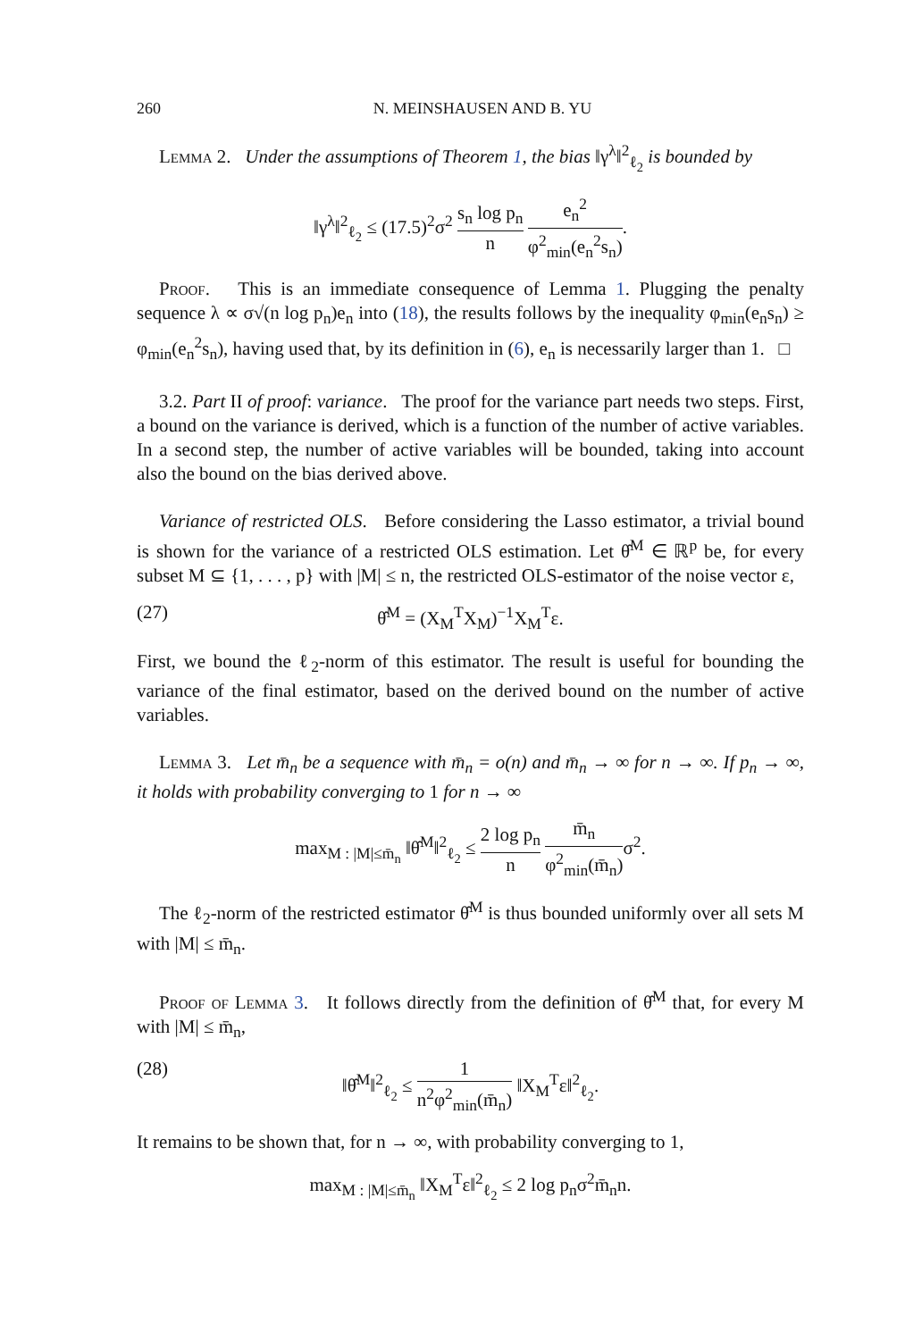260 N. MEINSHAUSEN AND B. YU
Lemma 2. Under the assumptions of Theorem 1, the bias ‖γ<sup>λ</sup>‖<sup>2</sup><sub>ℓ<sub>2</sub></sub> is bounded by
‖γ<sup>λ</sup>‖<sup>2</sup><sub>ℓ<sub>2</sub></sub> ≤ (17.5)<sup>2</sup>σ<sup>2</sup> s<sub>n</sub> log p<sub>n</sub> n e<sub>n</sub><sup>2</sup> φ<sup>2</sup><sub>min</sub>(e<sub>n</sub><sup>2</sup>s<sub>n</sub>).
Proof. This is an immediate consequence of Lemma 1. Plugging the penalty sequence λ ∝ σ√(n log p<sub>n</sub>)e<sub>n</sub> into (18), the results follows by the inequality φ<sub>min</sub>(e<sub>n</sub>s<sub>n</sub>) ≥ φ<sub>min</sub>(e<sub>n</sub><sup>2</sup>s<sub>n</sub>), having used that, by its definition in (6), e<sub>n</sub> is necessarily larger than 1. □
3.2. Part II of proof: variance. The proof for the variance part needs two steps. First, a bound on the variance is derived, which is a function of the number of active variables. In a second step, the number of active variables will be bounded, taking into account also the bound on the bias derived above.
Variance of restricted OLS. Before considering the Lasso estimator, a trivial bound is shown for the variance of a restricted OLS estimation. Let θ̂<sup>M</sup> ∈ ℝ<sup>p</sup> be, for every subset M ⊆ {1, . . . , p} with |M| ≤ n, the restricted OLS-estimator of the noise vector ε,
(27) θ̂<sup>M</sup> = (X<sub>M</sub><sup>T</sup>X<sub>M</sub>)<sup>−1</sup>X<sub>M</sub><sup>T</sup>ε.
First, we bound the ℓ<sub>2</sub>-norm of this estimator. The result is useful for bounding the variance of the final estimator, based on the derived bound on the number of active variables.
Lemma 3. Let m̄<sub>n</sub> be a sequence with m̄<sub>n</sub> = o(n) and m̄<sub>n</sub> → ∞ for n → ∞. If p<sub>n</sub> → ∞, it holds with probability converging to 1 for n → ∞
max<sub>M : |M|≤m̄<sub>n</sub></sub> ‖θ̂<sup>M</sup>‖<sup>2</sup><sub>ℓ<sub>2</sub></sub> ≤ 2 log p<sub>n</sub> n m̄<sub>n</sub> φ<sup>2</sup><sub>min</sub>(m̄<sub>n</sub>) σ<sup>2</sup>.
The ℓ<sub>2</sub>-norm of the restricted estimator θ̂<sup>M</sup> is thus bounded uniformly over all sets M with |M| ≤ m̄<sub>n</sub>.
Proof of Lemma 3. It follows directly from the definition of θ̂<sup>M</sup> that, for every M with |M| ≤ m̄<sub>n</sub>,
(28) ‖θ̂<sup>M</sup>‖<sup>2</sup><sub>ℓ<sub>2</sub></sub> ≤ 1 n<sup>2</sup>φ<sup>2</sup><sub>min</sub>(m̄<sub>n</sub>) ‖X<sub>M</sub><sup>T</sup>ε‖<sup>2</sup><sub>ℓ<sub>2</sub></sub>.
It remains to be shown that, for n → ∞, with probability converging to 1,
max<sub>M : |M|≤m̄<sub>n</sub></sub> ‖X<sub>M</sub><sup>T</sup>ε‖<sup>2</sup><sub>ℓ<sub>2</sub></sub> ≤ 2 log p<sub>n</sub>σ<sup>2</sup>m̄<sub>n</sub>n.